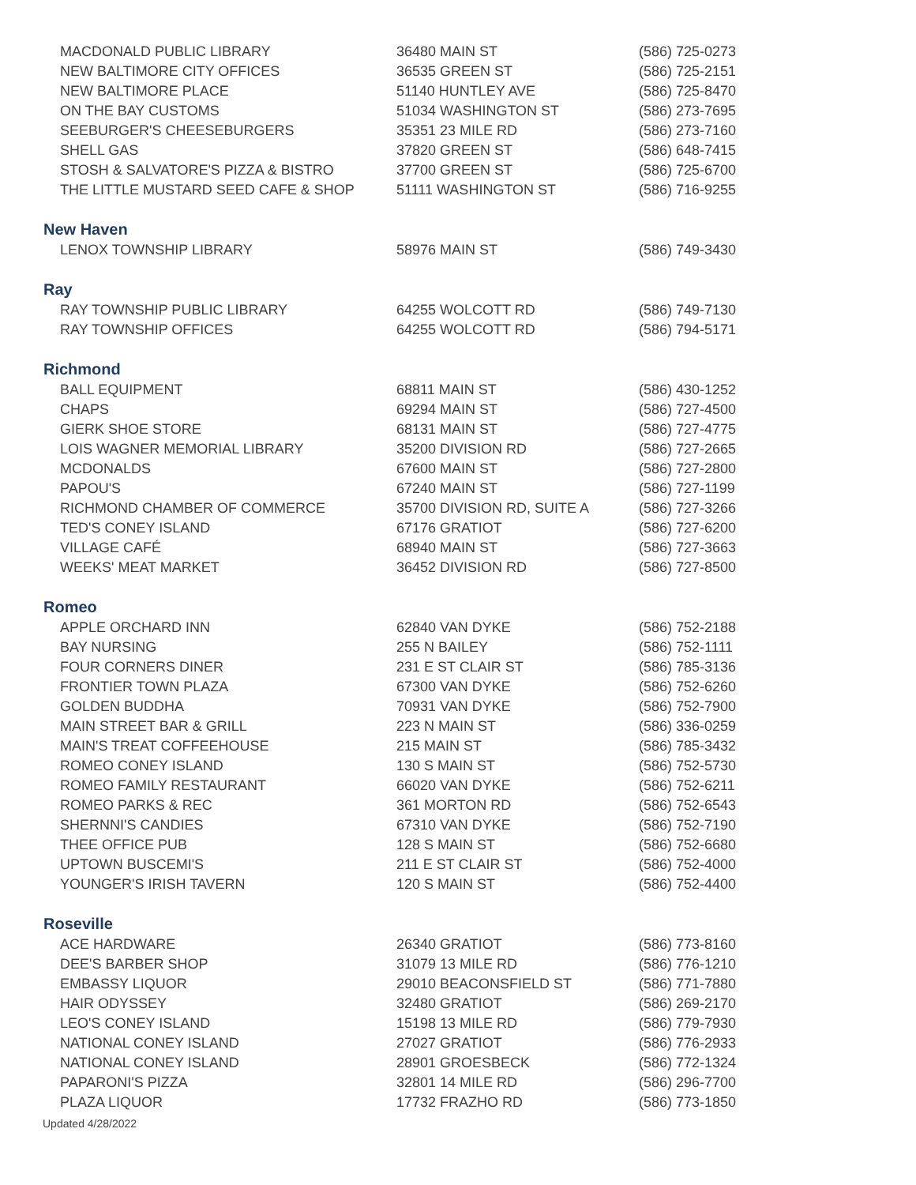| MACDONALD PUBLIC LIBRARY | 36480 MAIN ST | (586) 725-0273 |
| NEW BALTIMORE CITY OFFICES | 36535 GREEN ST | (586) 725-2151 |
| NEW BALTIMORE PLACE | 51140 HUNTLEY AVE | (586) 725-8470 |
| ON THE BAY CUSTOMS | 51034 WASHINGTON ST | (586) 273-7695 |
| SEEBURGER'S CHEESEBURGERS | 35351 23 MILE RD | (586) 273-7160 |
| SHELL GAS | 37820 GREEN ST | (586) 648-7415 |
| STOSH & SALVATORE'S PIZZA & BISTRO | 37700 GREEN ST | (586) 725-6700 |
| THE LITTLE MUSTARD SEED CAFE & SHOP | 51111 WASHINGTON ST | (586) 716-9255 |
| New Haven | | |
| LENOX TOWNSHIP LIBRARY | 58976 MAIN ST | (586) 749-3430 |
| Ray | | |
| RAY TOWNSHIP PUBLIC LIBRARY | 64255 WOLCOTT RD | (586) 749-7130 |
| RAY TOWNSHIP OFFICES | 64255 WOLCOTT RD | (586) 794-5171 |
| Richmond | | |
| BALL EQUIPMENT | 68811 MAIN ST | (586) 430-1252 |
| CHAPS | 69294 MAIN ST | (586) 727-4500 |
| GIERK SHOE STORE | 68131 MAIN ST | (586) 727-4775 |
| LOIS WAGNER MEMORIAL LIBRARY | 35200 DIVISION RD | (586) 727-2665 |
| MCDONALDS | 67600 MAIN ST | (586) 727-2800 |
| PAPOU'S | 67240 MAIN ST | (586) 727-1199 |
| RICHMOND CHAMBER OF COMMERCE | 35700 DIVISION RD, SUITE A | (586) 727-3266 |
| TED'S CONEY ISLAND | 67176 GRATIOT | (586) 727-6200 |
| VILLAGE CAFÉ | 68940 MAIN ST | (586) 727-3663 |
| WEEKS' MEAT MARKET | 36452 DIVISION RD | (586) 727-8500 |
| Romeo | | |
| APPLE ORCHARD INN | 62840 VAN DYKE | (586) 752-2188 |
| BAY NURSING | 255 N BAILEY | (586) 752-1111 |
| FOUR CORNERS DINER | 231 E ST CLAIR ST | (586) 785-3136 |
| FRONTIER TOWN PLAZA | 67300 VAN DYKE | (586) 752-6260 |
| GOLDEN BUDDHA | 70931 VAN DYKE | (586) 752-7900 |
| MAIN STREET BAR & GRILL | 223 N MAIN ST | (586) 336-0259 |
| MAIN'S TREAT COFFEEHOUSE | 215 MAIN ST | (586) 785-3432 |
| ROMEO CONEY ISLAND | 130 S MAIN ST | (586) 752-5730 |
| ROMEO FAMILY RESTAURANT | 66020 VAN DYKE | (586) 752-6211 |
| ROMEO PARKS & REC | 361 MORTON RD | (586) 752-6543 |
| SHERNNI'S CANDIES | 67310 VAN DYKE | (586) 752-7190 |
| THEE OFFICE PUB | 128 S MAIN ST | (586) 752-6680 |
| UPTOWN BUSCEMI'S | 211 E ST CLAIR ST | (586) 752-4000 |
| YOUNGER'S IRISH TAVERN | 120 S MAIN ST | (586) 752-4400 |
| Roseville | | |
| ACE HARDWARE | 26340 GRATIOT | (586) 773-8160 |
| DEE'S BARBER SHOP | 31079 13 MILE RD | (586) 776-1210 |
| EMBASSY LIQUOR | 29010 BEACONSFIELD ST | (586) 771-7880 |
| HAIR ODYSSEY | 32480 GRATIOT | (586) 269-2170 |
| LEO'S CONEY ISLAND | 15198 13 MILE RD | (586) 779-7930 |
| NATIONAL CONEY ISLAND | 27027 GRATIOT | (586) 776-2933 |
| NATIONAL CONEY ISLAND | 28901 GROESBECK | (586) 772-1324 |
| PAPARONI'S PIZZA | 32801 14 MILE RD | (586) 296-7700 |
| PLAZA LIQUOR | 17732 FRAZHO RD | (586) 773-1850 |
Updated 4/28/2022